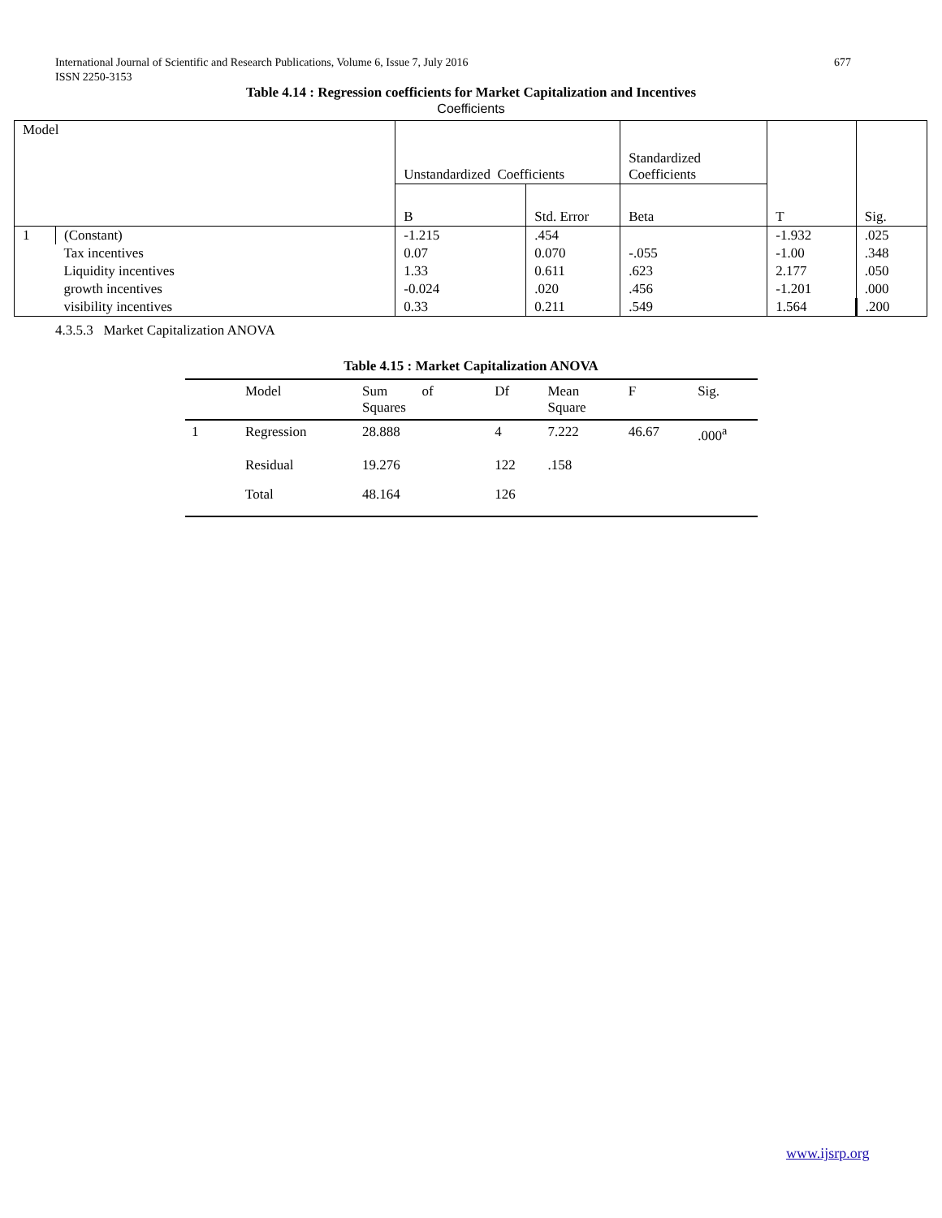677 International Journal of Scientific and Research Publications, Volume 6, Issue 7, July 2016
ISSN 2250-3153
Table 4.14 : Regression coefficients for Market Capitalization and Incentives
Coefficients
| Model | | Unstandardized Coefficients | | Standardized Coefficients | T | Sig. |
| | | B | Std. Error | Beta | | |
| 1 | (Constant) | -1.215 | .454 | | -1.932 | .025 |
| | Tax incentives | 0.07 | 0.070 | -.055 | -1.00 | .348 |
| | Liquidity incentives | 1.33 | 0.611 | .623 | 2.177 | .050 |
| | growth incentives | -0.024 | .020 | .456 | -1.201 | .000 |
| | visibility incentives | 0.33 | 0.211 | .549 | 1.564 | .200 |
4.3.5.3 Market Capitalization ANOVA
Table 4.15 : Market Capitalization ANOVA
| | Model | Sum of Squares | Df | Mean Square | F | Sig. |
| --- | --- | --- | --- | --- | --- | --- |
| 1 | Regression | 28.888 | 4 | 7.222 | 46.67 | .000<sup>a</sup> |
| | Residual | 19.276 | 122 | .158 | | |
| | Total | 48.164 | 126 | | | |
www.ijsrp.org